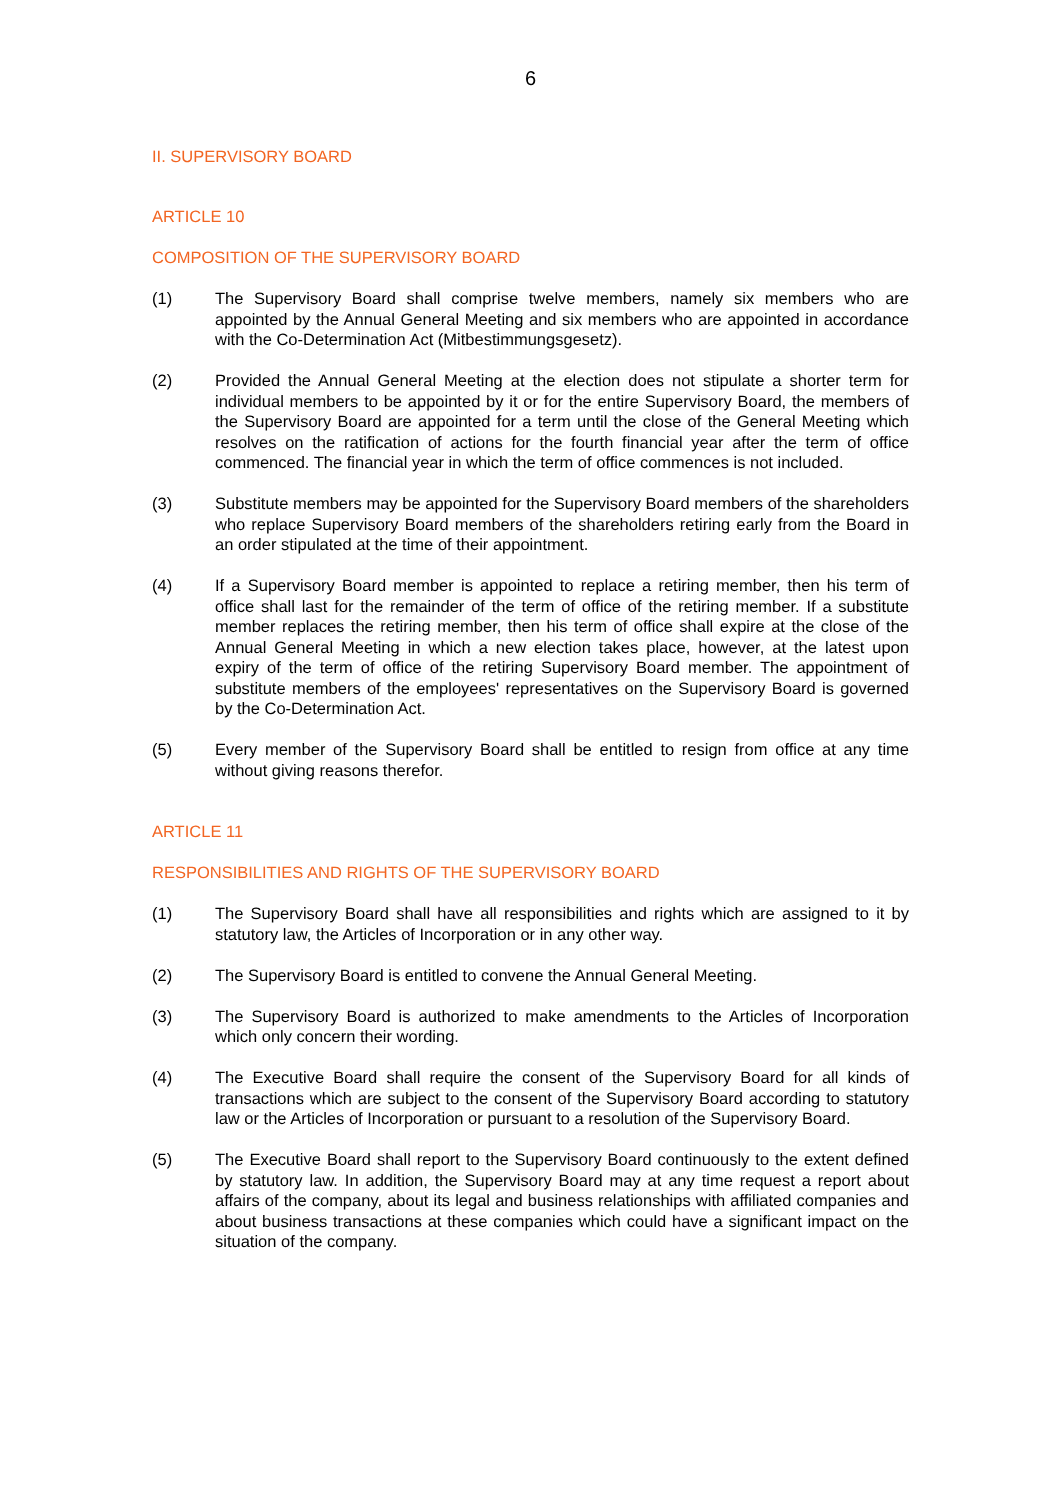6
II. SUPERVISORY BOARD
ARTICLE 10
COMPOSITION OF THE SUPERVISORY BOARD
(1) The Supervisory Board shall comprise twelve members, namely six members who are appointed by the Annual General Meeting and six members who are appointed in accordance with the Co-Determination Act (Mitbestimmungsgesetz).
(2) Provided the Annual General Meeting at the election does not stipulate a shorter term for individual members to be appointed by it or for the entire Supervisory Board, the members of the Supervisory Board are appointed for a term until the close of the General Meeting which resolves on the ratification of actions for the fourth financial year after the term of office commenced. The financial year in which the term of office commences is not included.
(3) Substitute members may be appointed for the Supervisory Board members of the shareholders who replace Supervisory Board members of the shareholders retiring early from the Board in an order stipulated at the time of their appointment.
(4) If a Supervisory Board member is appointed to replace a retiring member, then his term of office shall last for the remainder of the term of office of the retiring member. If a substitute member replaces the retiring member, then his term of office shall expire at the close of the Annual General Meeting in which a new election takes place, however, at the latest upon expiry of the term of office of the retiring Supervisory Board member. The appointment of substitute members of the employees' representatives on the Supervisory Board is governed by the Co-Determination Act.
(5) Every member of the Supervisory Board shall be entitled to resign from office at any time without giving reasons therefor.
ARTICLE 11
RESPONSIBILITIES AND RIGHTS OF THE SUPERVISORY BOARD
(1) The Supervisory Board shall have all responsibilities and rights which are assigned to it by statutory law, the Articles of Incorporation or in any other way.
(2) The Supervisory Board is entitled to convene the Annual General Meeting.
(3) The Supervisory Board is authorized to make amendments to the Articles of Incorporation which only concern their wording.
(4) The Executive Board shall require the consent of the Supervisory Board for all kinds of transactions which are subject to the consent of the Supervisory Board according to statutory law or the Articles of Incorporation or pursuant to a resolution of the Supervisory Board.
(5) The Executive Board shall report to the Supervisory Board continuously to the extent defined by statutory law. In addition, the Supervisory Board may at any time request a report about affairs of the company, about its legal and business relationships with affiliated companies and about business transactions at these companies which could have a significant impact on the situation of the company.